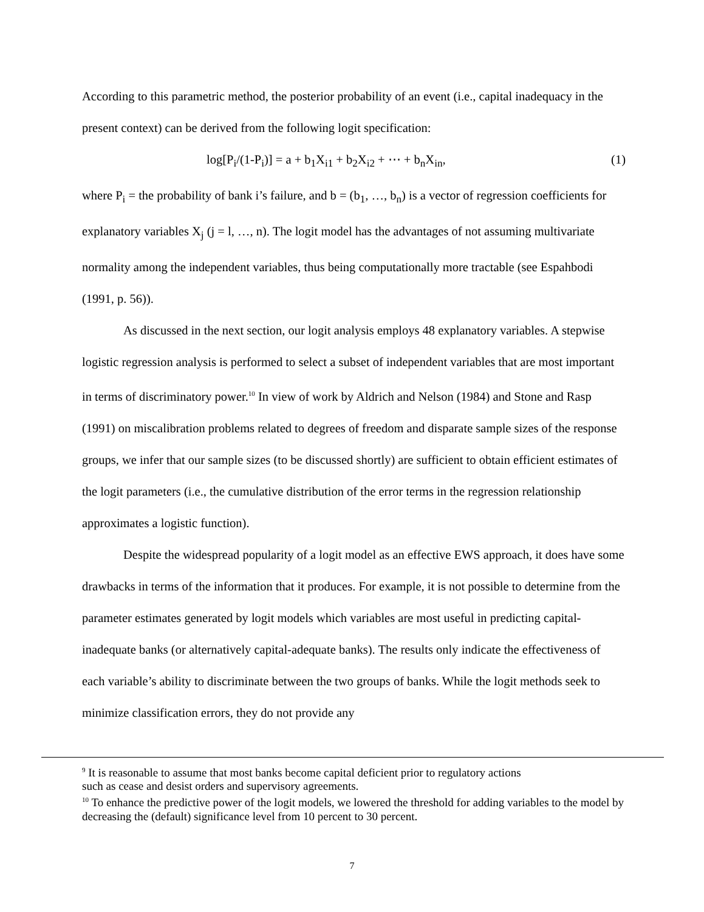According to this parametric method, the posterior probability of an event (i.e., capital inadequacy in the present context) can be derived from the following logit specification:
log[P<sub>i</sub>/(1-P<sub>i</sub>)] = a + b<sub>1</sub>X<sub>i1</sub> + b<sub>2</sub>X<sub>i2</sub> + ⋯ + b<sub>n</sub>X<sub>in</sub>, (1)
where P<sub>i</sub> = the probability of bank i’s failure, and b = (b<sub>1</sub>, …, b<sub>n</sub>) is a vector of regression coefficients for explanatory variables X<sub>j</sub> (j = l, …, n). The logit model has the advantages of not assuming multivariate normality among the independent variables, thus being computationally more tractable (see Espahbodi (1991, p. 56)).
As discussed in the next section, our logit analysis employs 48 explanatory variables. A stepwise logistic regression analysis is performed to select a subset of independent variables that are most important in terms of discriminatory power.<sup>10</sup> In view of work by Aldrich and Nelson (1984) and Stone and Rasp (1991) on miscalibration problems related to degrees of freedom and disparate sample sizes of the response groups, we infer that our sample sizes (to be discussed shortly) are sufficient to obtain efficient estimates of the logit parameters (i.e., the cumulative distribution of the error terms in the regression relationship approximates a logistic function).
Despite the widespread popularity of a logit model as an effective EWS approach, it does have some drawbacks in terms of the information that it produces. For example, it is not possible to determine from the parameter estimates generated by logit models which variables are most useful in predicting capital-inadequate banks (or alternatively capital-adequate banks). The results only indicate the effectiveness of each variable’s ability to discriminate between the two groups of banks. While the logit methods seek to minimize classification errors, they do not provide any
<sup>9</sup> It is reasonable to assume that most banks become capital deficient prior to regulatory actions
such as cease and desist orders and supervisory agreements.
<sup>10</sup> To enhance the predictive power of the logit models, we lowered the threshold for adding variables to the model by decreasing the (default) significance level from 10 percent to 30 percent.
7